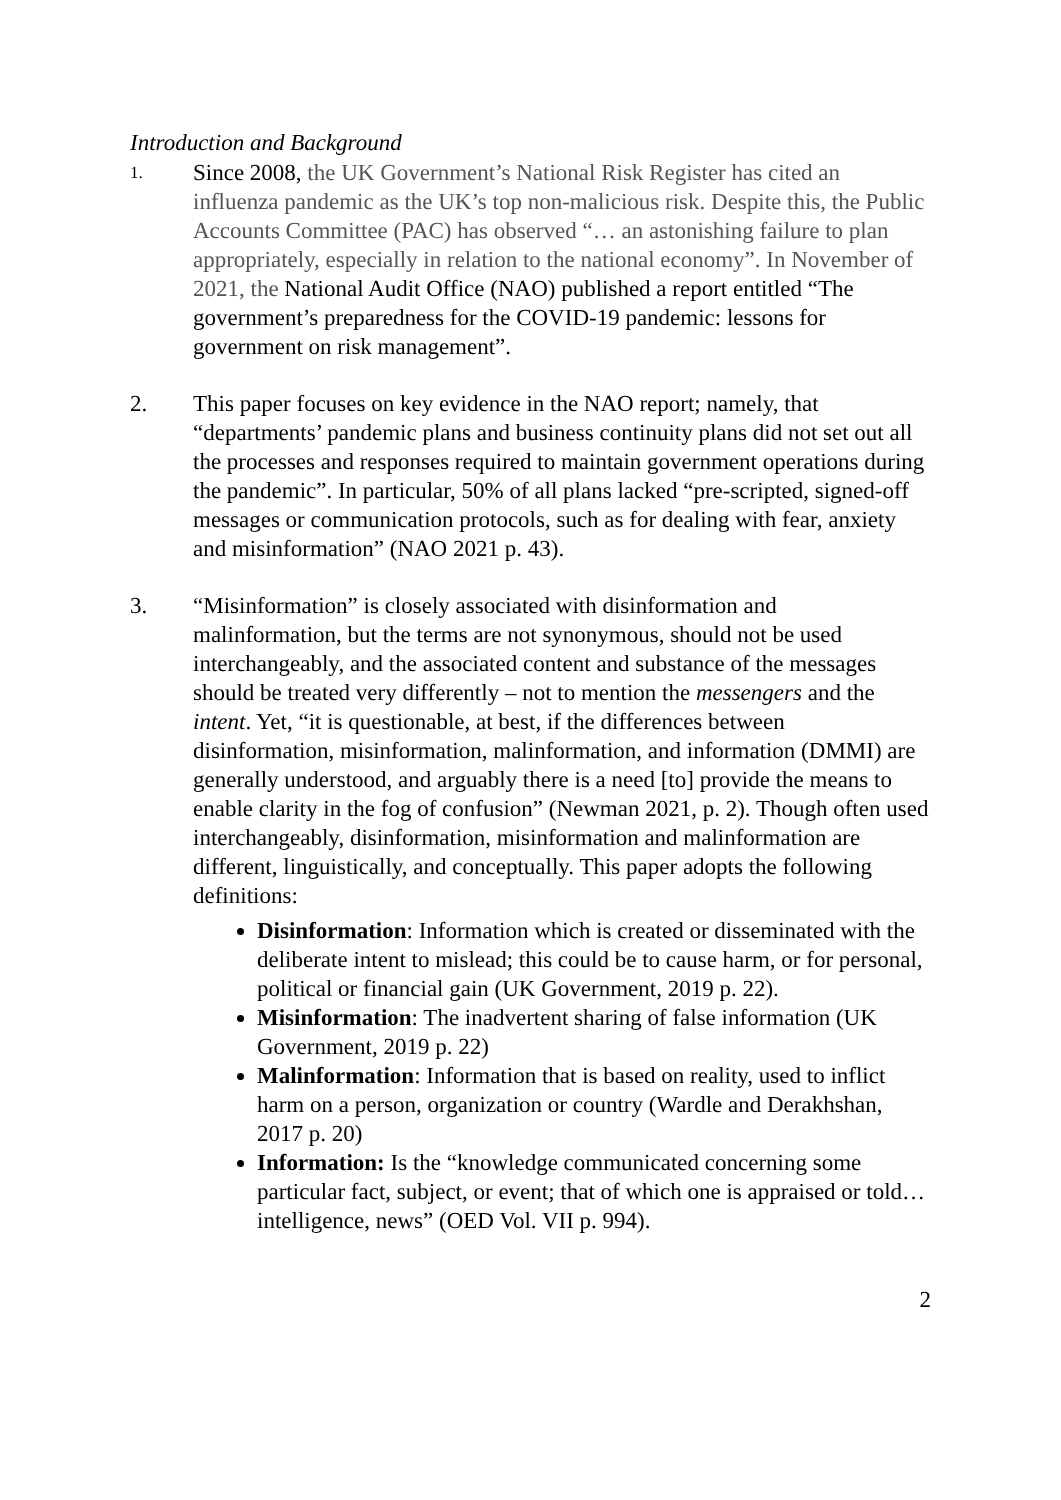Introduction and Background
1.
Since 2008, the UK Government’s National Risk Register has cited an influenza pandemic as the UK’s top non-malicious risk. Despite this, the Public Accounts Committee (PAC) has observed “… an astonishing failure to plan appropriately, especially in relation to the national economy”. In November of 2021, the National Audit Office (NAO) published a report entitled “The government’s preparedness for the COVID-19 pandemic: lessons for government on risk management”.
2. This paper focuses on key evidence in the NAO report; namely, that “departments’ pandemic plans and business continuity plans did not set out all the processes and responses required to maintain government operations during the pandemic”. In particular, 50% of all plans lacked “pre-scripted, signed-off messages or communication protocols, such as for dealing with fear, anxiety and misinformation” (NAO 2021 p. 43).
3. “Misinformation” is closely associated with disinformation and malinformation, but the terms are not synonymous, should not be used interchangeably, and the associated content and substance of the messages should be treated very differently – not to mention the messengers and the intent. Yet, “it is questionable, at best, if the differences between disinformation, misinformation, malinformation, and information (DMMI) are generally understood, and arguably there is a need [to] provide the means to enable clarity in the fog of confusion” (Newman 2021, p. 2). Though often used interchangeably, disinformation, misinformation and malinformation are different, linguistically, and conceptually. This paper adopts the following definitions:
Disinformation: Information which is created or disseminated with the deliberate intent to mislead; this could be to cause harm, or for personal, political or financial gain (UK Government, 2019 p. 22).
Misinformation: The inadvertent sharing of false information (UK Government, 2019 p. 22)
Malinformation: Information that is based on reality, used to inflict harm on a person, organization or country (Wardle and Derakhshan, 2017 p. 20)
Information: Is the “knowledge communicated concerning some particular fact, subject, or event; that of which one is appraised or told… intelligence, news” (OED Vol. VII p. 994).
2